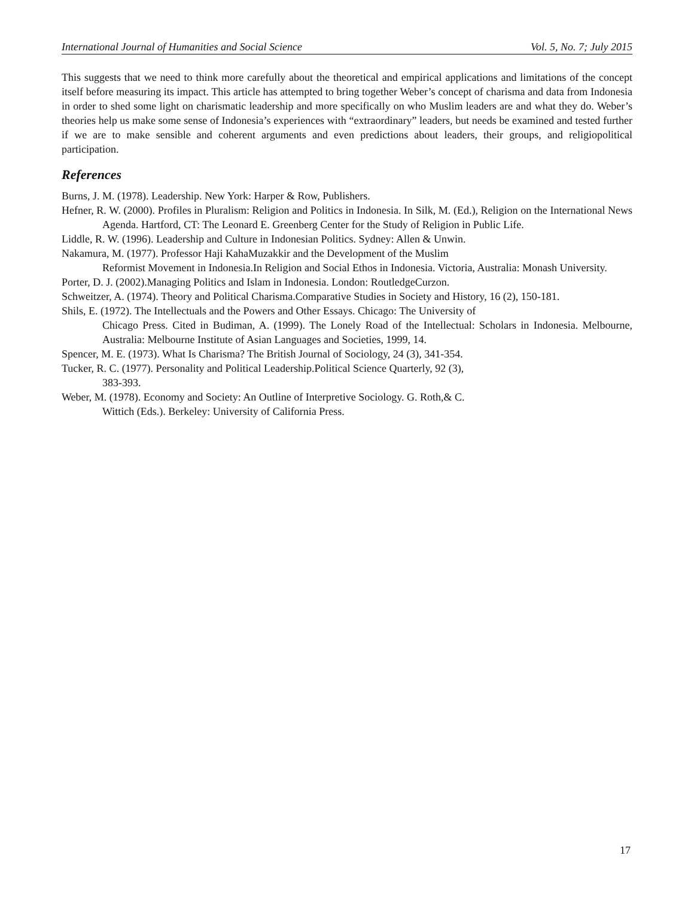International Journal of Humanities and Social Science Vol. 5, No. 7; July 2015
This suggests that we need to think more carefully about the theoretical and empirical applications and limitations of the concept itself before measuring its impact. This article has attempted to bring together Weber’s concept of charisma and data from Indonesia in order to shed some light on charismatic leadership and more specifically on who Muslim leaders are and what they do. Weber’s theories help us make some sense of Indonesia’s experiences with “extraordinary” leaders, but needs be examined and tested further if we are to make sensible and coherent arguments and even predictions about leaders, their groups, and religiopolitical participation.
References
Burns, J. M. (1978). Leadership. New York: Harper & Row, Publishers.
Hefner, R. W. (2000). Profiles in Pluralism: Religion and Politics in Indonesia. In Silk, M. (Ed.), Religion on the International News Agenda. Hartford, CT: The Leonard E. Greenberg Center for the Study of Religion in Public Life.
Liddle, R. W. (1996). Leadership and Culture in Indonesian Politics. Sydney: Allen & Unwin.
Nakamura, M. (1977). Professor Haji KahaMuzakkir and the Development of the Muslim
Reformist Movement in Indonesia.In Religion and Social Ethos in Indonesia. Victoria, Australia: Monash University.
Porter, D. J. (2002).Managing Politics and Islam in Indonesia. London: RoutledgeCurzon.
Schweitzer, A. (1974). Theory and Political Charisma.Comparative Studies in Society and History, 16 (2), 150-181.
Shils, E. (1972). The Intellectuals and the Powers and Other Essays. Chicago: The University of
Chicago Press. Cited in Budiman, A. (1999). The Lonely Road of the Intellectual: Scholars in Indonesia. Melbourne, Australia: Melbourne Institute of Asian Languages and Societies, 1999, 14.
Spencer, M. E. (1973). What Is Charisma? The British Journal of Sociology, 24 (3), 341-354.
Tucker, R. C. (1977). Personality and Political Leadership.Political Science Quarterly, 92 (3),
383-393.
Weber, M. (1978). Economy and Society: An Outline of Interpretive Sociology. G. Roth,& C.
Wittich (Eds.). Berkeley: University of California Press.
17